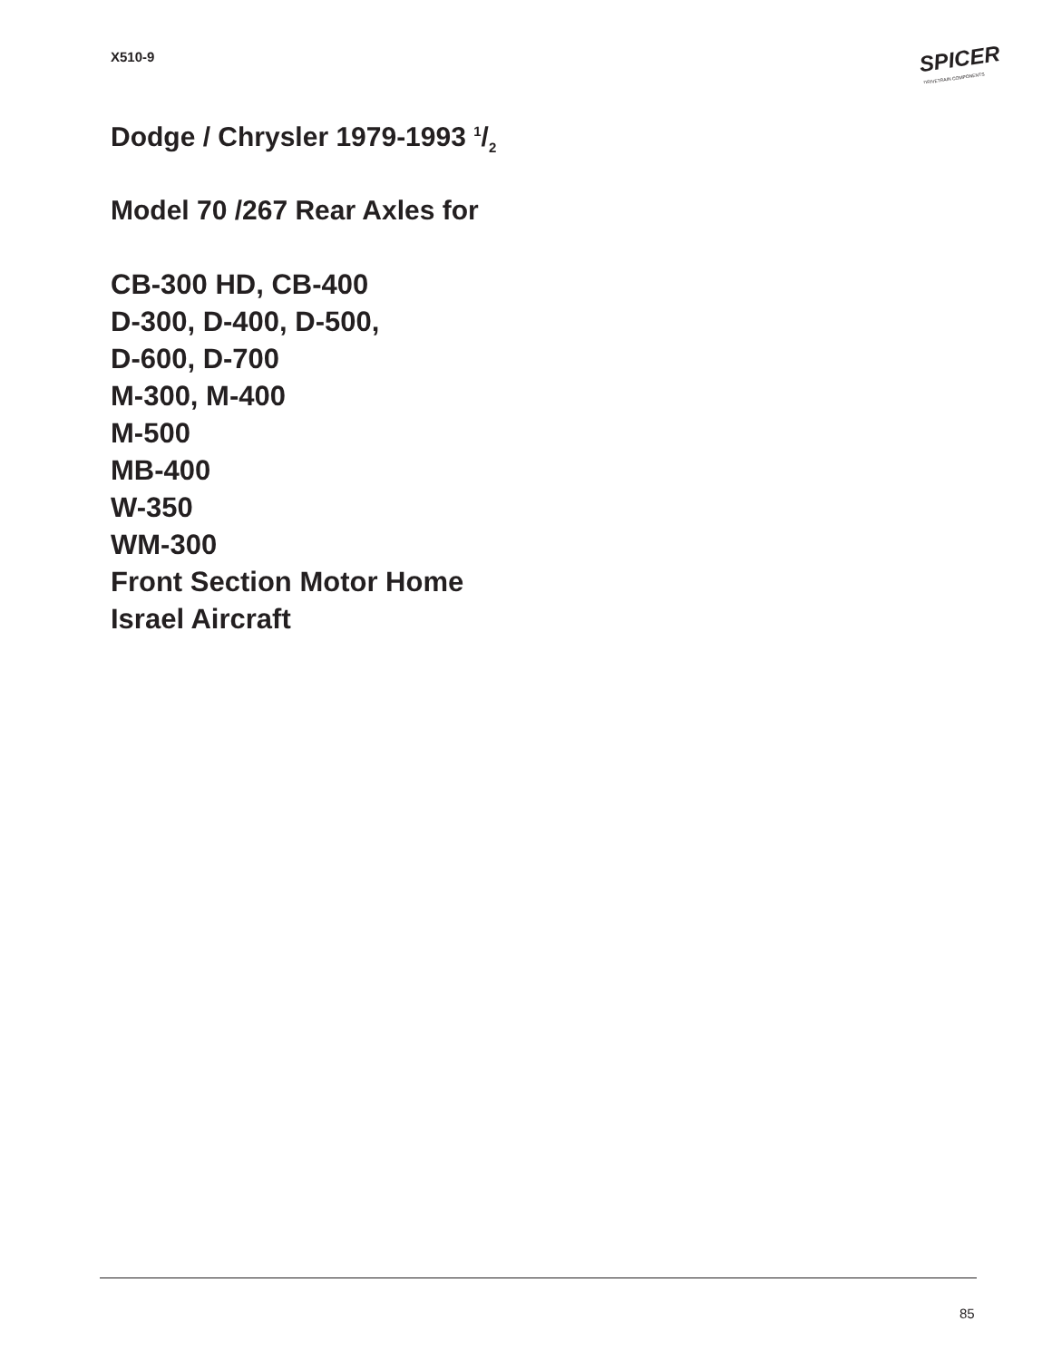X510-9
SPICER
DRIVETRAIN COMPONENTS
Dodge / Chrysler 1979-1993 1/2
Model 70 /267 Rear Axles for
CB-300 HD, CB-400
D-300, D-400, D-500,
D-600, D-700
M-300, M-400
M-500
MB-400
W-350
WM-300
Front Section Motor Home
Israel Aircraft
85